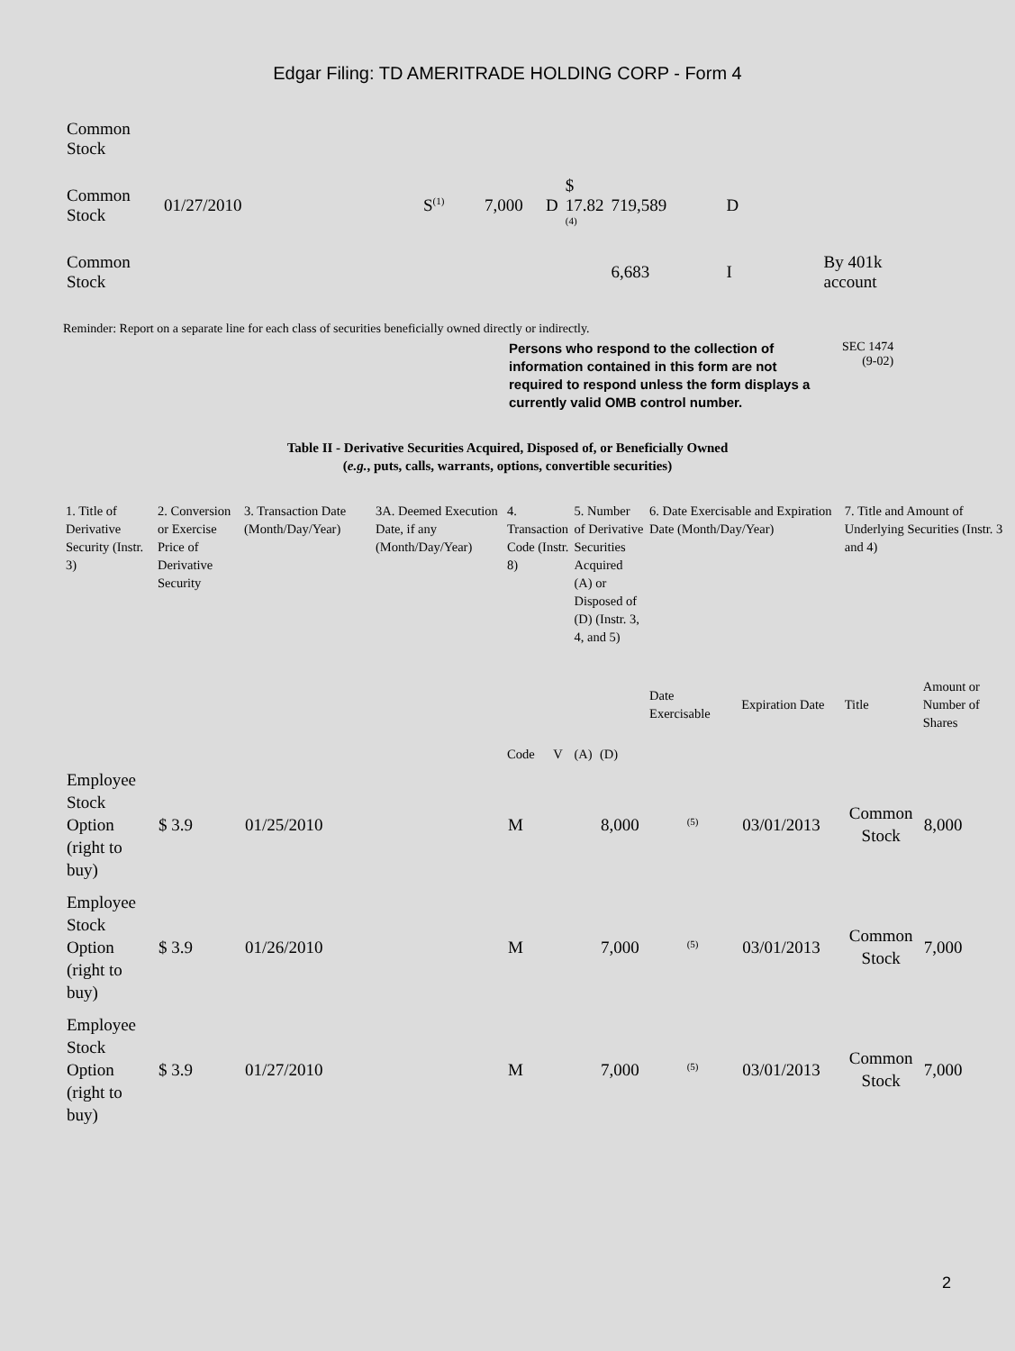Edgar Filing: TD AMERITRADE HOLDING CORP - Form 4
| Common Stock | | | | | | | | | |
| Common Stock | 01/27/2010 | S<sup>(1)</sup> | 7,000 | D | $ 17.82 <sup>(4)</sup> | 719,589 | D | | |
| Common Stock | | | | | | 6,683 | I | By 401k account | |
Reminder: Report on a separate line for each class of securities beneficially owned directly or indirectly.
Persons who respond to the collection of information contained in this form are not required to respond unless the form displays a currently valid OMB control number.
SEC 1474
(9-02)
Table II - Derivative Securities Acquired, Disposed of, or Beneficially Owned
(e.g., puts, calls, warrants, options, convertible securities)
| 1. Title of Derivative Security (Instr. 3) | 2. Conversion or Exercise Price of Derivative Security | 3. Transaction Date (Month/Day/Year) | 3A. Deemed Execution Date, if any (Month/Day/Year) | 4. Transaction Code (Instr. 8) | | 5. Number of Derivative Securities Acquired (A) or Disposed of (D) (Instr. 3, 4, and 5) | | 6. Date Exercisable and Expiration Date (Month/Day/Year) | | 7. Title and Amount of Underlying Securities (Instr. 3 and 4) | |
| --- | --- | --- | --- | --- | --- | --- | --- | --- | --- | --- | --- |
| | | | | Code | V | (A) | (D) | Date Exercisable | Expiration Date | Title | Amount or Number of Shares |
| Employee Stock Option (right to buy) | $ 3.9 | 01/25/2010 | | M | | | 8,000 | <sup>(5)</sup> | 03/01/2013 | Common Stock | 8,000 |
| Employee Stock Option (right to buy) | $ 3.9 | 01/26/2010 | | M | | | 7,000 | <sup>(5)</sup> | 03/01/2013 | Common Stock | 7,000 |
| Employee Stock Option (right to buy) | $ 3.9 | 01/27/2010 | | M | | | 7,000 | <sup>(5)</sup> | 03/01/2013 | Common Stock | 7,000 |
2